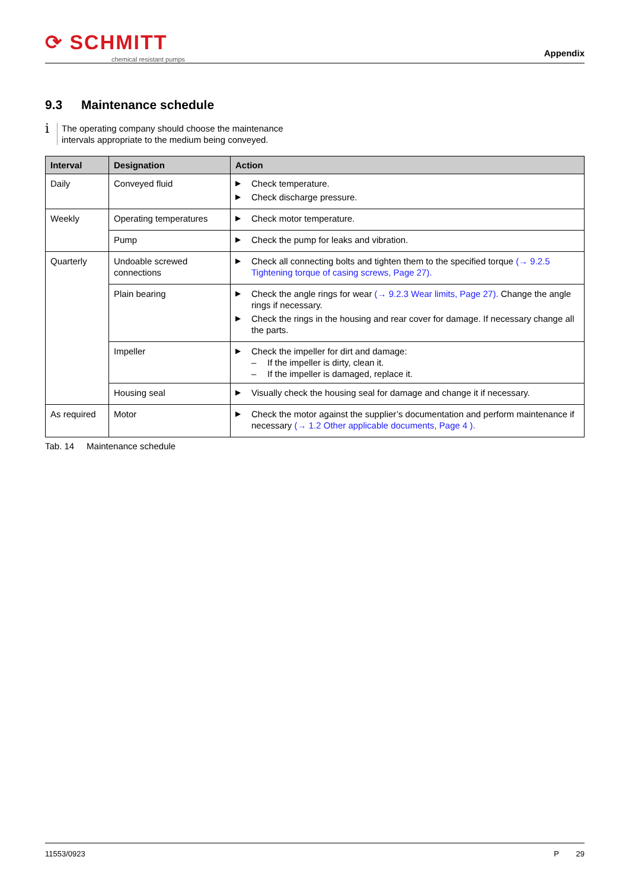⟳ SCHMITT
chemical resistant pumps
Appendix
9.3 Maintenance schedule
i
The operating company should choose the maintenance
intervals appropriate to the medium being conveyed.
| Interval | Designation | Action |
| --- | --- | --- |
| Daily | Conveyed fluid | ▶ Check temperature. ▶ Check discharge pressure. |
| Weekly | Operating temperatures | ▶ Check motor temperature. |
| | Pump | ▶ Check the pump for leaks and vibration. |
| Quarterly | Undoable screwed connections | ▶ Check all connecting bolts and tighten them to the specified torque (→ 9.2.5 Tightening torque of casing screws, Page 27). |
| | Plain bearing | ▶ Check the angle rings for wear (→ 9.2.3 Wear limits, Page 27). Change the angle rings if necessary. ▶ Check the rings in the housing and rear cover for damage. If necessary change all the parts. |
| | Impeller | ▶ Check the impeller for dirt and damage: – If the impeller is dirty, clean it. – If the impeller is damaged, replace it. |
| | Housing seal | ▶ Visually check the housing seal for damage and change it if necessary. |
| As required | Motor | ▶ Check the motor against the supplier’s documentation and perform maintenance if necessary (→ 1.2 Other applicable documents, Page 4 ). |
Tab. 14 Maintenance schedule
11553/0923 P 29